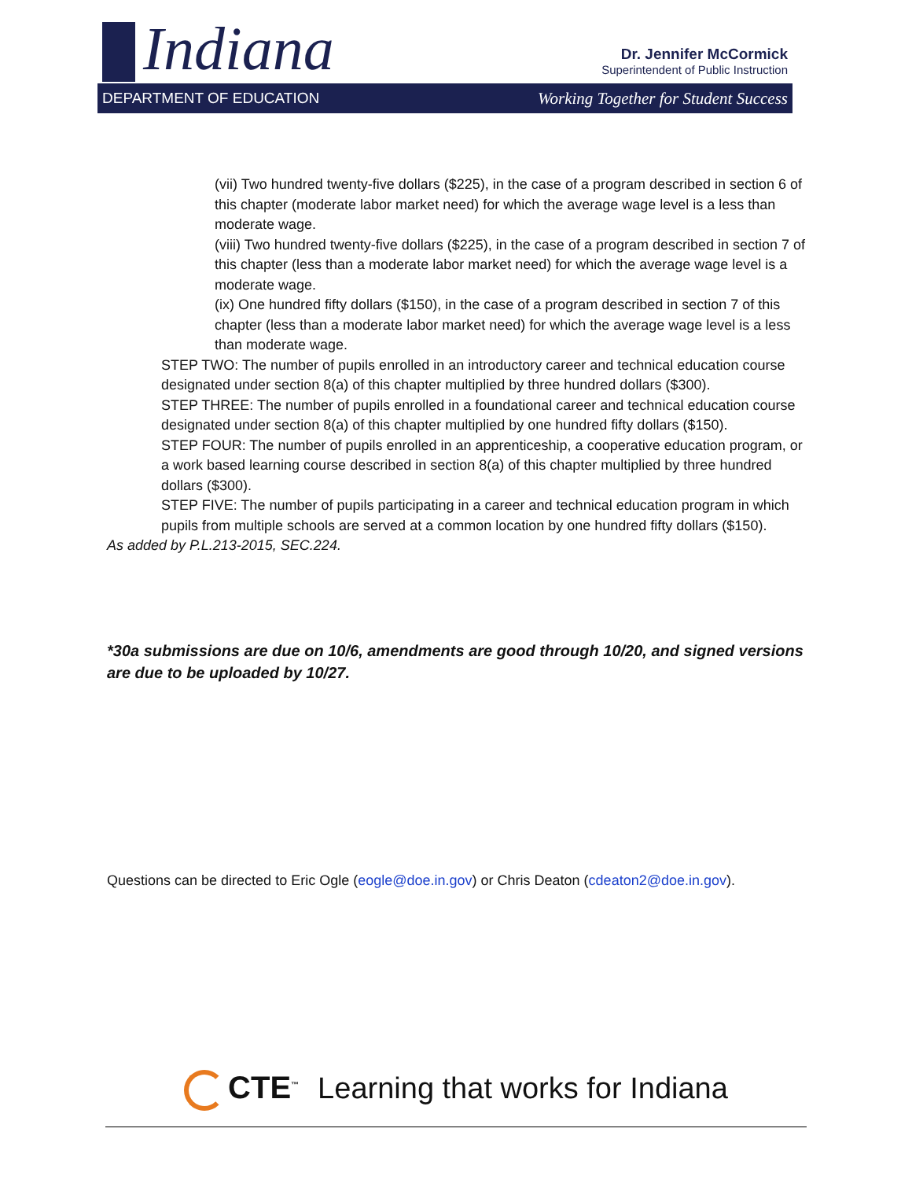Indiana
Dr. Jennifer McCormick
Superintendent of Public Instruction
DEPARTMENT OF EDUCATION Working Together for Student Success
(vii) Two hundred twenty-five dollars ($225), in the case of a program described in section 6 of this chapter (moderate labor market need) for which the average wage level is a less than moderate wage.
(viii) Two hundred twenty-five dollars ($225), in the case of a program described in section 7 of this chapter (less than a moderate labor market need) for which the average wage level is a moderate wage.
(ix) One hundred fifty dollars ($150), in the case of a program described in section 7 of this chapter (less than a moderate labor market need) for which the average wage level is a less than moderate wage.
STEP TWO: The number of pupils enrolled in an introductory career and technical education course designated under section 8(a) of this chapter multiplied by three hundred dollars ($300).
STEP THREE: The number of pupils enrolled in a foundational career and technical education course designated under section 8(a) of this chapter multiplied by one hundred fifty dollars ($150).
STEP FOUR: The number of pupils enrolled in an apprenticeship, a cooperative education program, or a work based learning course described in section 8(a) of this chapter multiplied by three hundred dollars ($300).
STEP FIVE: The number of pupils participating in a career and technical education program in which pupils from multiple schools are served at a common location by one hundred fifty dollars ($150).
As added by P.L.213-2015, SEC.224.
*30a submissions are due on 10/6, amendments are good through 10/20, and signed versions are due to be uploaded by 10/27.
Questions can be directed to Eric Ogle (eogle@doe.in.gov) or Chris Deaton (cdeaton2@doe.in.gov).
CTE<sup>™</sup> Learning that works for Indiana